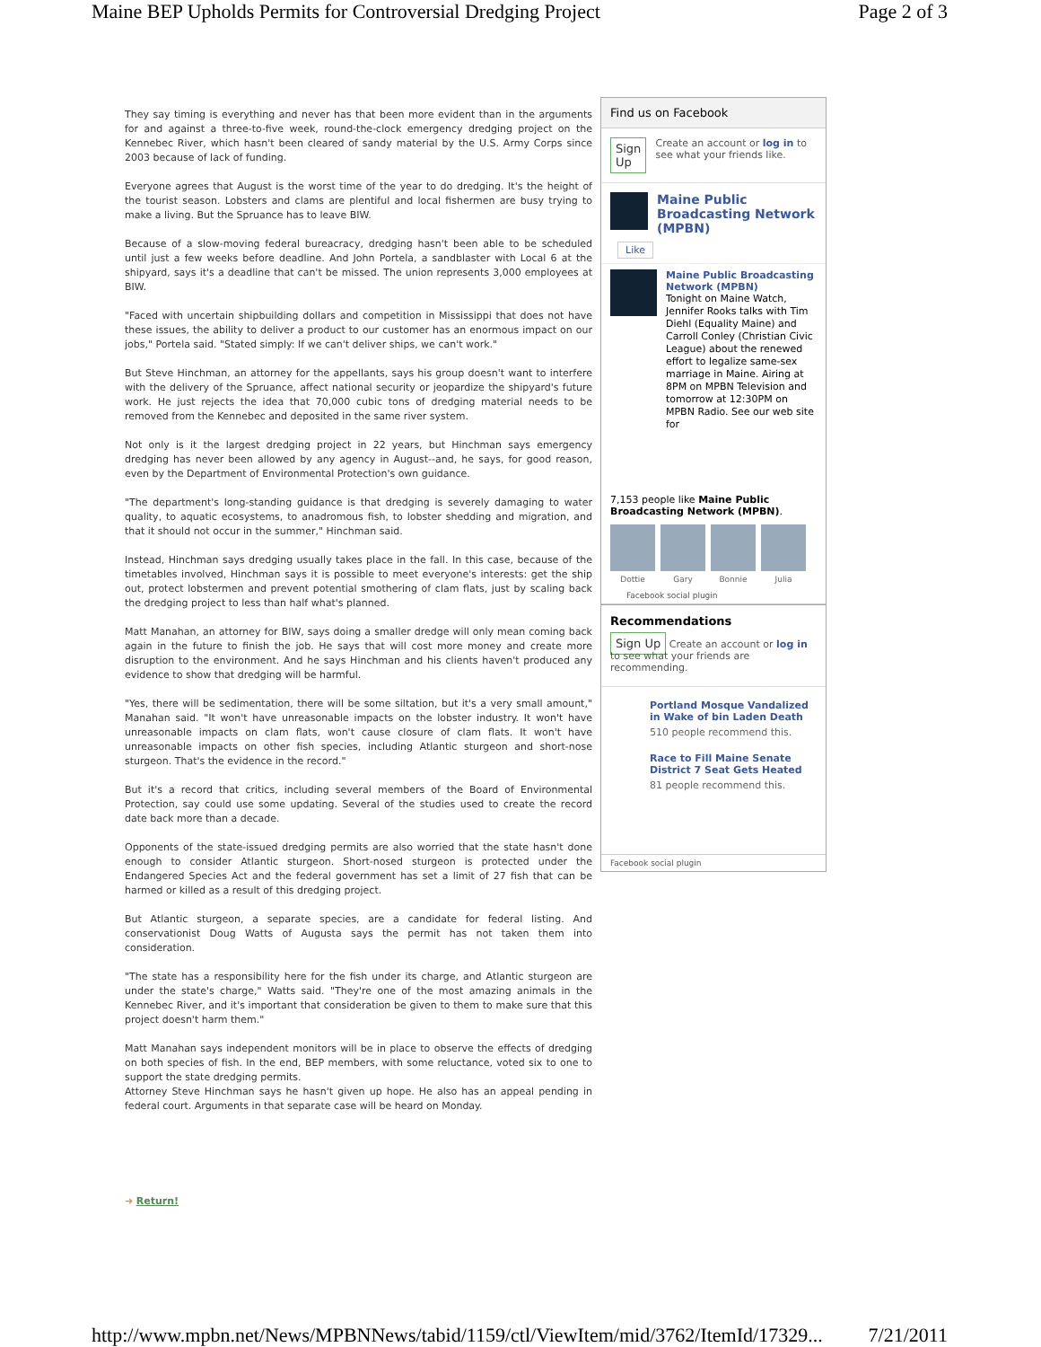Maine BEP Upholds Permits for Controversial Dredging Project Page 2 of 3
They say timing is everything and never has that been more evident than in the arguments for and against a three-to-five week, round-the-clock emergency dredging project on the Kennebec River, which hasn't been cleared of sandy material by the U.S. Army Corps since 2003 because of lack of funding.
Everyone agrees that August is the worst time of the year to do dredging. It's the height of the tourist season. Lobsters and clams are plentiful and local fishermen are busy trying to make a living. But the Spruance has to leave BIW.
Because of a slow-moving federal bureacracy, dredging hasn't been able to be scheduled until just a few weeks before deadline. And John Portela, a sandblaster with Local 6 at the shipyard, says it's a deadline that can't be missed. The union represents 3,000 employees at BIW.
"Faced with uncertain shipbuilding dollars and competition in Mississippi that does not have these issues, the ability to deliver a product to our customer has an enormous impact on our jobs," Portela said. "Stated simply: If we can't deliver ships, we can't work."
But Steve Hinchman, an attorney for the appellants, says his group doesn't want to interfere with the delivery of the Spruance, affect national security or jeopardize the shipyard's future work. He just rejects the idea that 70,000 cubic tons of dredging material needs to be removed from the Kennebec and deposited in the same river system.
Not only is it the largest dredging project in 22 years, but Hinchman says emergency dredging has never been allowed by any agency in August--and, he says, for good reason, even by the Department of Environmental Protection's own guidance.
"The department's long-standing guidance is that dredging is severely damaging to water quality, to aquatic ecosystems, to anadromous fish, to lobster shedding and migration, and that it should not occur in the summer," Hinchman said.
Instead, Hinchman says dredging usually takes place in the fall. In this case, because of the timetables involved, Hinchman says it is possible to meet everyone's interests: get the ship out, protect lobstermen and prevent potential smothering of clam flats, just by scaling back the dredging project to less than half what's planned.
Matt Manahan, an attorney for BIW, says doing a smaller dredge will only mean coming back again in the future to finish the job. He says that will cost more money and create more disruption to the environment. And he says Hinchman and his clients haven't produced any evidence to show that dredging will be harmful.
"Yes, there will be sedimentation, there will be some siltation, but it's a very small amount," Manahan said. "It won't have unreasonable impacts on the lobster industry. It won't have unreasonable impacts on clam flats, won't cause closure of clam flats. It won't have unreasonable impacts on other fish species, including Atlantic sturgeon and short-nose sturgeon. That's the evidence in the record."
But it's a record that critics, including several members of the Board of Environmental Protection, say could use some updating. Several of the studies used to create the record date back more than a decade.
Opponents of the state-issued dredging permits are also worried that the state hasn't done enough to consider Atlantic sturgeon. Short-nosed sturgeon is protected under the Endangered Species Act and the federal government has set a limit of 27 fish that can be harmed or killed as a result of this dredging project.
But Atlantic sturgeon, a separate species, are a candidate for federal listing. And conservationist Doug Watts of Augusta says the permit has not taken them into consideration.
"The state has a responsibility here for the fish under its charge, and Atlantic sturgeon are under the state's charge," Watts said. "They're one of the most amazing animals in the Kennebec River, and it's important that consideration be given to them to make sure that this project doesn't harm them."
Matt Manahan says independent monitors will be in place to observe the effects of dredging on both species of fish. In the end, BEP members, with some reluctance, voted six to one to support the state dredging permits.
Attorney Steve Hinchman says he hasn't given up hope. He also has an appeal pending in federal court. Arguments in that separate case will be heard on Monday.
➜ Return!
Find us on Facebook
Sign Up Create an account or log in to see what your friends like.
Maine Public Broadcasting Network (MPBN)
Like
Maine Public Broadcasting Network (MPBN)
Tonight on Maine Watch, Jennifer Rooks talks with Tim Diehl (Equality Maine) and Carroll Conley (Christian Civic League) about the renewed effort to legalize same-sex marriage in Maine. Airing at 8PM on MPBN Television and tomorrow at 12:30PM on MPBN Radio. See our web site for
7,153 people like Maine Public Broadcasting Network (MPBN).
Dottie Gary Bonnie Julia
Facebook social plugin
Recommendations
Sign Up Create an account or log in to see what your friends are recommending.
Portland Mosque Vandalized in Wake of bin Laden Death
510 people recommend this.
Race to Fill Maine Senate District 7 Seat Gets Heated
81 people recommend this.
Facebook social plugin
http://www.mpbn.net/News/MPBNNews/tabid/1159/ctl/ViewItem/mid/3762/ItemId/17329... 7/21/2011